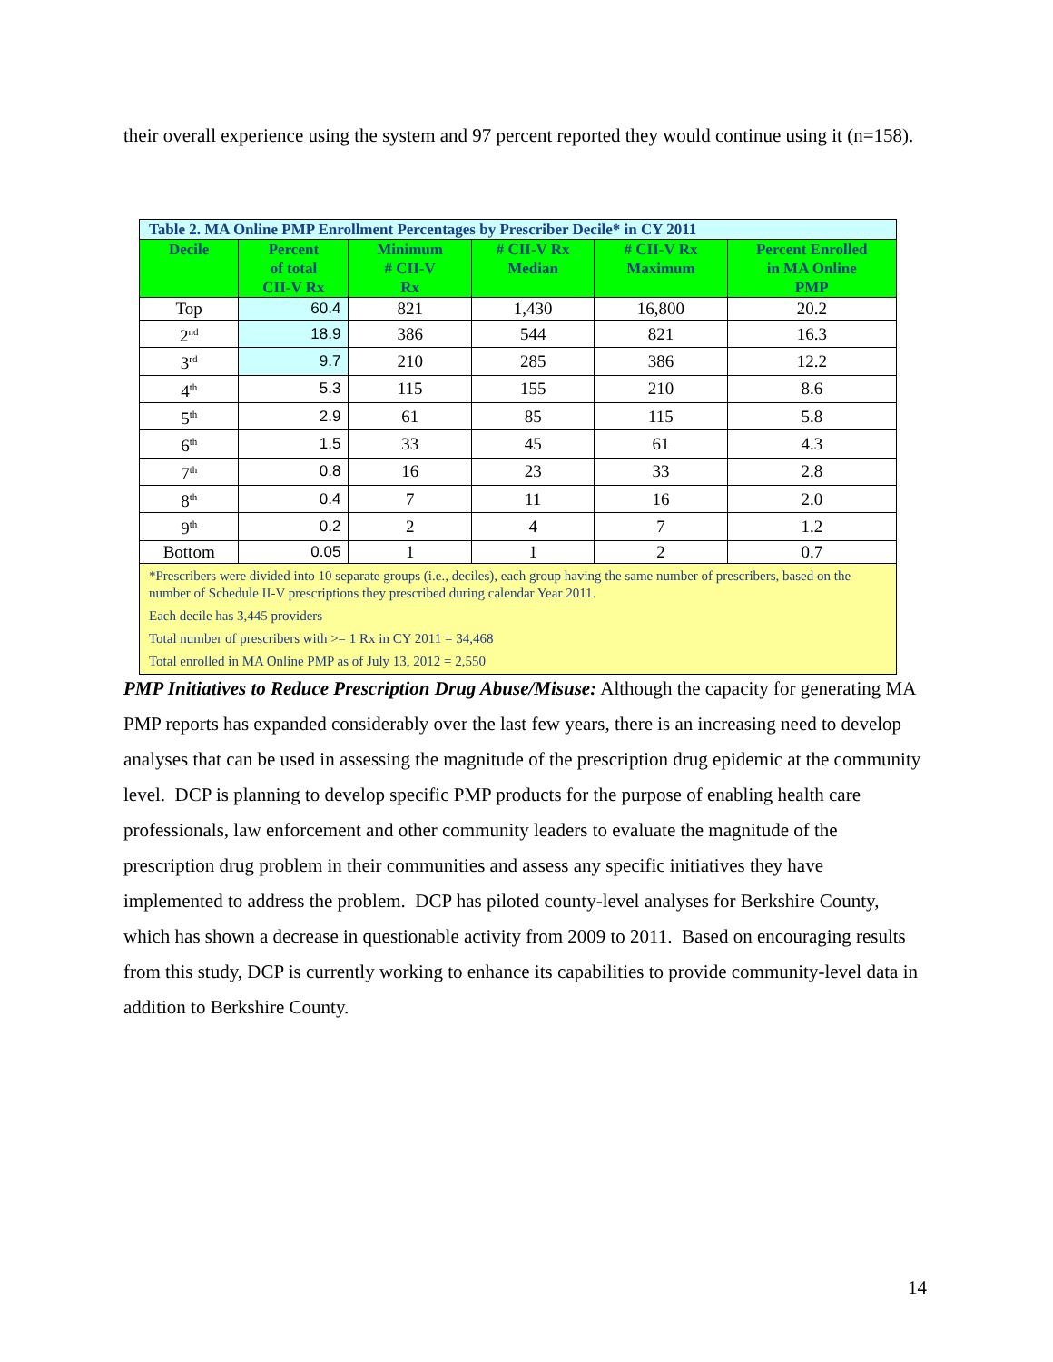their overall experience using the system and 97 percent reported they would continue using it (n=158).
| Table 2. MA Online PMP Enrollment Percentages by Prescriber Decile* in CY 2011 | | | | | |
| Decile | Percent of total CII-V Rx | Minimum # CII-V Rx | # CII-V Rx Median | # CII-V Rx Maximum | Percent Enrolled in MA Online PMP |
| Top | 60.4 | 821 | 1,430 | 16,800 | 20.2 |
| 2<sup>nd</sup> | 18.9 | 386 | 544 | 821 | 16.3 |
| 3<sup>rd</sup> | 9.7 | 210 | 285 | 386 | 12.2 |
| 4<sup>th</sup> | 5.3 | 115 | 155 | 210 | 8.6 |
| 5<sup>th</sup> | 2.9 | 61 | 85 | 115 | 5.8 |
| 6<sup>th</sup> | 1.5 | 33 | 45 | 61 | 4.3 |
| 7<sup>th</sup> | 0.8 | 16 | 23 | 33 | 2.8 |
| 8<sup>th</sup> | 0.4 | 7 | 11 | 16 | 2.0 |
| 9<sup>th</sup> | 0.2 | 2 | 4 | 7 | 1.2 |
| Bottom | 0.05 | 1 | 1 | 2 | 0.7 |
| *Prescribers were divided into 10 separate groups (i.e., deciles), each group having the same number of prescribers, based on the number of Schedule II-V prescriptions they prescribed during calendar Year 2011. Each decile has 3,445 providers Total number of prescribers with >= 1 Rx in CY 2011 = 34,468 Total enrolled in MA Online PMP as of July 13, 2012 = 2,550 | | | | | |
PMP Initiatives to Reduce Prescription Drug Abuse/Misuse: Although the capacity for generating MA PMP reports has expanded considerably over the last few years, there is an increasing need to develop analyses that can be used in assessing the magnitude of the prescription drug epidemic at the community level. DCP is planning to develop specific PMP products for the purpose of enabling health care professionals, law enforcement and other community leaders to evaluate the magnitude of the prescription drug problem in their communities and assess any specific initiatives they have implemented to address the problem. DCP has piloted county-level analyses for Berkshire County, which has shown a decrease in questionable activity from 2009 to 2011. Based on encouraging results from this study, DCP is currently working to enhance its capabilities to provide community-level data in addition to Berkshire County.
14